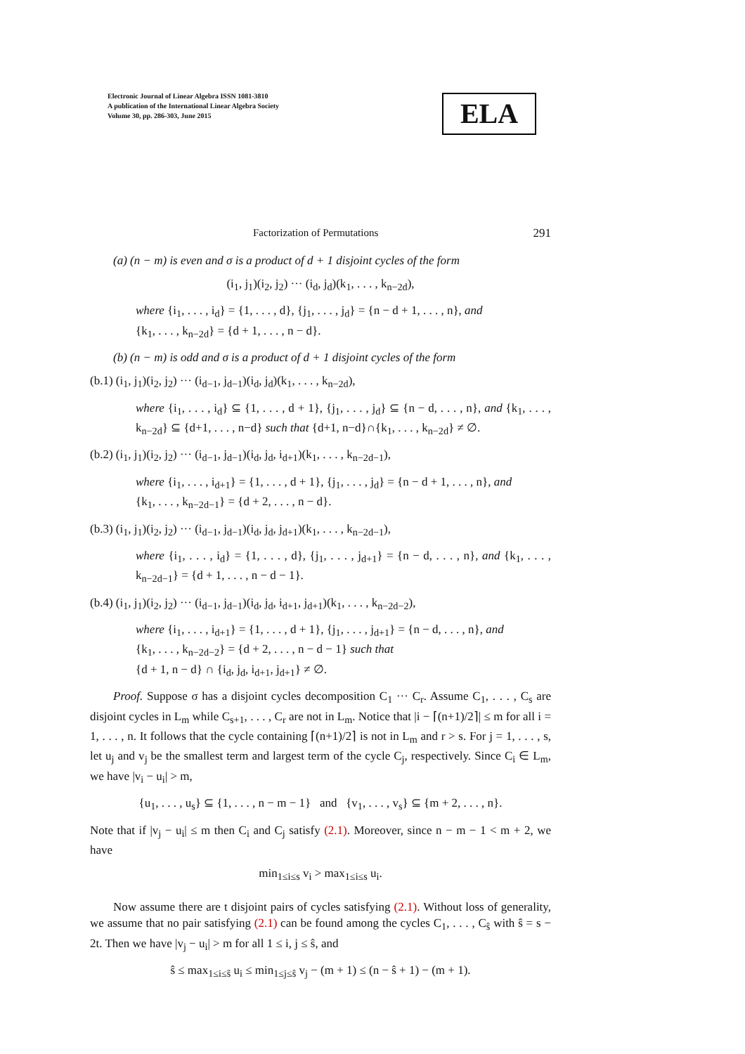Electronic Journal of Linear Algebra ISSN 1081-3810
A publication of the International Linear Algebra Society
Volume 30, pp. 286-303, June 2015
ELA
Factorization of Permutations 291
(a) (n − m) is even and σ is a product of d + 1 disjoint cycles of the form
(i<sub>1</sub>, j<sub>1</sub>)(i<sub>2</sub>, j<sub>2</sub>) ··· (i<sub>d</sub>, j<sub>d</sub>)(k<sub>1</sub>, . . . , k<sub>n−2d</sub>),
where {i<sub>1</sub>, . . . , i<sub>d</sub>} = {1, . . . , d}, {j<sub>1</sub>, . . . , j<sub>d</sub>} = {n − d + 1, . . . , n}, and
{k<sub>1</sub>, . . . , k<sub>n−2d</sub>} = {d + 1, . . . , n − d}.
(b) (n − m) is odd and σ is a product of d + 1 disjoint cycles of the form
(b.1) (i<sub>1</sub>, j<sub>1</sub>)(i<sub>2</sub>, j<sub>2</sub>) ··· (i<sub>d−1</sub>, j<sub>d−1</sub>)(i<sub>d</sub>, j<sub>d</sub>)(k<sub>1</sub>, . . . , k<sub>n−2d</sub>),
where {i<sub>1</sub>, . . . , i<sub>d</sub>} ⊆ {1, . . . , d + 1}, {j<sub>1</sub>, . . . , j<sub>d</sub>} ⊆ {n − d, . . . , n}, and {k<sub>1</sub>, . . . , k<sub>n−2d</sub>} ⊆ {d+1, . . . , n−d} such that {d+1, n−d}∩{k<sub>1</sub>, . . . , k<sub>n−2d</sub>} ≠ ∅.
(b.2) (i<sub>1</sub>, j<sub>1</sub>)(i<sub>2</sub>, j<sub>2</sub>) ··· (i<sub>d−1</sub>, j<sub>d−1</sub>)(i<sub>d</sub>, j<sub>d</sub>, i<sub>d+1</sub>)(k<sub>1</sub>, . . . , k<sub>n−2d−1</sub>),
where {i<sub>1</sub>, . . . , i<sub>d+1</sub>} = {1, . . . , d + 1}, {j<sub>1</sub>, . . . , j<sub>d</sub>} = {n − d + 1, . . . , n}, and
{k<sub>1</sub>, . . . , k<sub>n−2d−1</sub>} = {d + 2, . . . , n − d}.
(b.3) (i<sub>1</sub>, j<sub>1</sub>)(i<sub>2</sub>, j<sub>2</sub>) ··· (i<sub>d−1</sub>, j<sub>d−1</sub>)(i<sub>d</sub>, j<sub>d</sub>, j<sub>d+1</sub>)(k<sub>1</sub>, . . . , k<sub>n−2d−1</sub>),
where {i<sub>1</sub>, . . . , i<sub>d</sub>} = {1, . . . , d}, {j<sub>1</sub>, . . . , j<sub>d+1</sub>} = {n − d, . . . , n}, and {k<sub>1</sub>, . . . , k<sub>n−2d−1</sub>} = {d + 1, . . . , n − d − 1}.
(b.4) (i<sub>1</sub>, j<sub>1</sub>)(i<sub>2</sub>, j<sub>2</sub>) ··· (i<sub>d−1</sub>, j<sub>d−1</sub>)(i<sub>d</sub>, j<sub>d</sub>, i<sub>d+1</sub>, j<sub>d+1</sub>)(k<sub>1</sub>, . . . , k<sub>n−2d−2</sub>),
where {i<sub>1</sub>, . . . , i<sub>d+1</sub>} = {1, . . . , d + 1}, {j<sub>1</sub>, . . . , j<sub>d+1</sub>} = {n − d, . . . , n}, and
{k<sub>1</sub>, . . . , k<sub>n−2d−2</sub>} = {d + 2, . . . , n − d − 1} such that
{d + 1, n − d} ∩ {i<sub>d</sub>, j<sub>d</sub>, i<sub>d+1</sub>, j<sub>d+1</sub>} ≠ ∅.
Proof. Suppose σ has a disjoint cycles decomposition C<sub>1</sub> ··· C<sub>r</sub>. Assume C<sub>1</sub>, . . . , C<sub>s</sub> are disjoint cycles in L<sub>m</sub> while C<sub>s+1</sub>, . . . , C<sub>r</sub> are not in L<sub>m</sub>. Notice that |i − ⌈(n+1)/2⌉| ≤ m for all i = 1, . . . , n. It follows that the cycle containing ⌈(n+1)/2⌉ is not in L<sub>m</sub> and r > s. For j = 1, . . . , s, let u<sub>j</sub> and v<sub>j</sub> be the smallest term and largest term of the cycle C<sub>j</sub>, respectively. Since C<sub>i</sub> ∈ L<sub>m</sub>, we have |v<sub>i</sub> − u<sub>i</sub>| > m,
{u<sub>1</sub>, . . . , u<sub>s</sub>} ⊆ {1, . . . , n − m − 1} and {v<sub>1</sub>, . . . , v<sub>s</sub>} ⊆ {m + 2, . . . , n}.
Note that if |v<sub>j</sub> − u<sub>i</sub>| ≤ m then C<sub>i</sub> and C<sub>j</sub> satisfy (2.1). Moreover, since n − m − 1 < m + 2, we have
min<sub>1≤i≤s</sub> v<sub>i</sub> > max<sub>1≤i≤s</sub> u<sub>i</sub>.
Now assume there are t disjoint pairs of cycles satisfying (2.1). Without loss of generality, we assume that no pair satisfying (2.1) can be found among the cycles C<sub>1</sub>, . . . , C<sub>ŝ</sub> with ŝ = s − 2t. Then we have |v<sub>j</sub> − u<sub>i</sub>| > m for all 1 ≤ i, j ≤ ŝ, and
ŝ ≤ max<sub>1≤i≤ŝ</sub> u<sub>i</sub> ≤ min<sub>1≤j≤ŝ</sub> v<sub>j</sub> − (m + 1) ≤ (n − ŝ + 1) − (m + 1).